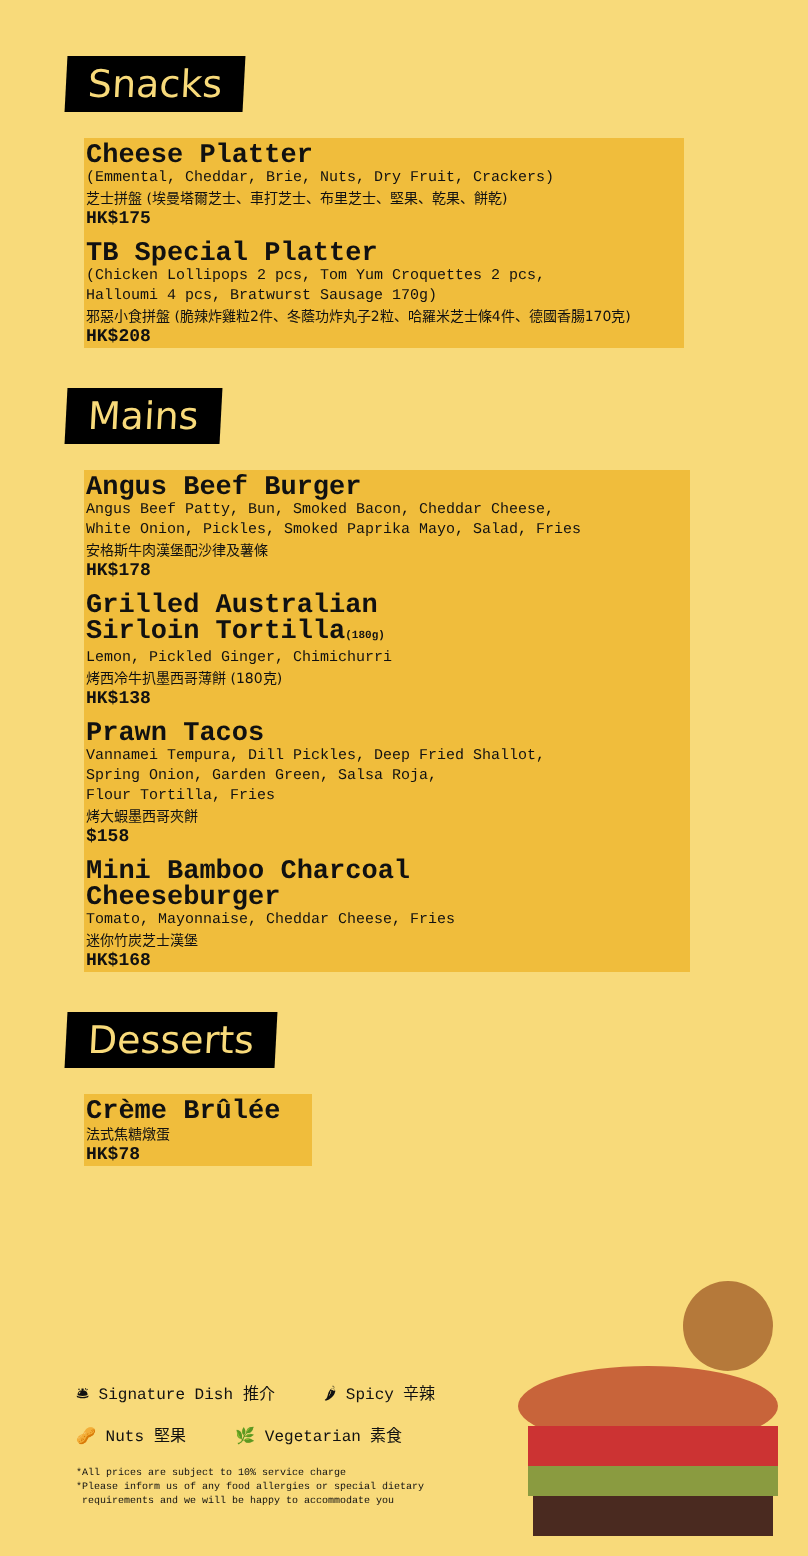Snacks
Cheese Platter
(Emmental, Cheddar, Brie, Nuts, Dry Fruit, Crackers)
芝士拼盤 (埃曼塔爾芝士、車打芝士、布里芝士、堅果、乾果、餅乾)
HK$175
TB Special Platter
(Chicken Lollipops 2 pcs, Tom Yum Croquettes 2 pcs,
Halloumi 4 pcs, Bratwurst Sausage 170g)
邪惡小食拼盤 (脆辣炸雞粒2件、冬蔭功炸丸子2粒、哈羅米芝士條4件、德國香腸170克)
HK$208
Mains
Angus Beef Burger
Angus Beef Patty, Bun, Smoked Bacon, Cheddar Cheese,
White Onion, Pickles, Smoked Paprika Mayo, Salad, Fries
安格斯牛肉漢堡配沙律及薯條
HK$178
Grilled Australian
Sirloin Tortilla(180g)
Lemon, Pickled Ginger, Chimichurri
烤西冷牛扒墨西哥薄餅 (180克)
HK$138
Prawn Tacos
Vannamei Tempura, Dill Pickles, Deep Fried Shallot,
Spring Onion, Garden Green, Salsa Roja,
Flour Tortilla, Fries
烤大蝦墨西哥夾餅
$158
Mini Bamboo Charcoal
Cheeseburger
Tomato, Mayonnaise, Cheddar Cheese, Fries
迷你竹炭芝士漢堡
HK$168
Desserts
Crème Brûlée
法式焦糖燉蛋
HK$78
🛎 Signature Dish 推介 🌶 Spicy 辛辣
🥜 Nuts 堅果 🌿 Vegetarian 素食
*All prices are subject to 10% service charge
*Please inform us of any food allergies or special dietary
requirements and we will be happy to accommodate you